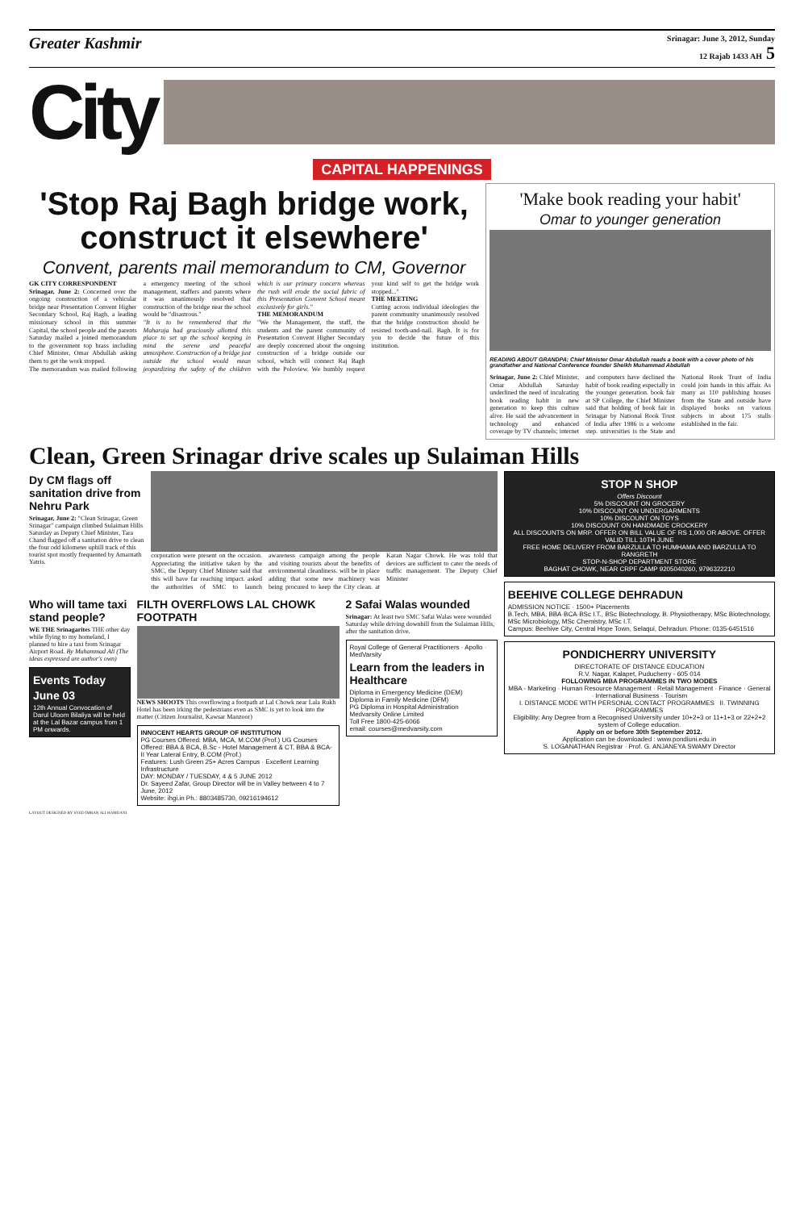Greater Kashmir
Srinagar: June 3, 2012, Sunday
12 Rajab 1433 AH 5
City
CAPITAL HAPPENINGS
'Stop Raj Bagh bridge work, construct it elsewhere'
Convent, parents mail memorandum to CM, Governor
GK CITY CORRESPONDENT
Srinagar, June 2: Concerned over the ongoing construction of a vehicular bridge near Presentation Convent Higher Secondary School, Raj Bagh, a leading missionary school in this summer Capital, the school people and the parents Saturday mailed a joined memorandum to the government top brass including Chief Minister, Omar Abdullah asking them to get the work stopped.
The memorandum was mailed following a emergency meeting of the school management, staffers and parents where it was unanimously resolved that construction of the bridge near the school would be "disastrous."
"It is to be remembered that the Maharaja had graciously allotted this place to set up the school keeping in mind the serene and peaceful atmosphere. Construction of a bridge just outside the school would mean jeopardizing the safety of the children which is our primary concern whereas the rush will erode the social fabric of this Presentation Convent School meant exclusively for girls."
THE MEMORANDUM
"We the Management, the staff, the students and the parent community of Presentation Convent Higher Secondary are deeply concerned about the ongoing construction of a bridge outside our school, which will connect Raj Bagh with the Poloview. We humbly request your kind self to get the bridge work stopped..."
THE MEETING
Cutting across individual ideologies the parent community unanimously resolved that the bridge construction should be resisted tooth-and-nail. Bagh. It is for you to decide the future of this institution.
'Make book reading your habit'
Omar to younger generation
READING ABOUT GRANDPA: Chief Minister Omar Abdullah reads a book with a cover photo of his grandfather and National Conference founder Sheikh Muhammad Abdullah
Srinagar, June 2: Chief Minister, Omar Abdullah Saturday underlined the need of inculcating book reading habit in new generation to keep this culture alive. He said the advancement in technology and enhanced coverage by TV channels; internet and computers have declined the habit of book reading especially in the younger generation. book fair at SP College, the Chief Minister said that holding of book fair in Srinagar by National Book Trust of India after 1986 is a welcome step. universities is the State and National Book Trust of India could join hands in this affair. As many as 110 publishing houses from the State and outside have displayed books on various subjects in about 175 stalls established in the fair.
Clean, Green Srinagar drive scales up Sulaiman Hills
Dy CM flags off sanitation drive from Nehru Park
Srinagar, June 2: "Clean Srinagar, Green Srinagar" campaign climbed Sulaiman Hills Saturday as Deputy Chief Minister, Tara Chand flagged off a sanitation drive to clean the four odd kilometer uphill track of this tourist spot mostly frequented by Amarnath Yatris.
corporation were present on the occasion. Appreciating the initiative taken by the SMC, the Deputy Chief Minister said that this will have far reaching impact. asked the authorities of SMC to launch awareness campaign among the people and visiting tourists about the benefits of environmental cleanliness. will be in place adding that some new machinery was being procured to keep the City clean. at Karan Nagar Chowk. He was told that devices are sufficient to cater the needs of traffic management. The Deputy Chief Minister
Who will tame taxi stand people?
WE THE Srinagarites THE other day while flying to my homeland, I planned to hire a taxi from Srinagar Airport Road. By Muhammad Ali (The ideas expressed are author's own)
Events Today
June 03
12th Annual Convocation of Darul Uloom Bilaliya will be held at the Lal Bazar campus from 1 PM onwards.
FILTH OVERFLOWS LAL CHOWK FOOTPATH
NEWS SHOOTS This overflowing a footpath at Lal Chowk near Lala Rukh Hotel has been irking the pedestrians even as SMC is yet to look into the matter (Citizen Journalist, Kawsar Manzoor)
INNOCENT HEARTS GROUP OF INSTITUTION
PG Courses Offered: MBA, MCA, M.COM (Prof.) UG Courses Offered: BBA & BCA, B.Sc - Hotel Management & CT, BBA & BCA-II Year Lateral Entry, B.COM (Prof.)
Features: Lush Green 25+ Acres Campus · Excellent Learning Infrastructure
DAY: MONDAY / TUESDAY, 4 & 5 JUNE 2012
Dr. Sayeed Zafar, Group Director will be in Valley between 4 to 7 June, 2012
Website: ihgi.in Ph.: 8803485730, 09216194612
2 Safai Walas wounded
Srinagar: At least two SMC Safai Walas were wounded Saturday while driving downhill from the Sulaiman Hills, after the sanitation drive.
Royal College of General Practitioners · Apollo · MedVarsity
Learn from the leaders in Healthcare
Diploma in Emergency Medicine (DEM)
Diploma in Family Medicine (DFM)
PG Diploma in Hospital Administration
Medvarsity Online Limited
Toll Free 1800-425-6066
email: courses@medvarsity.com
STOP N SHOP
Offers Discount
5% DISCOUNT ON GROCERY
10% DISCOUNT ON UNDERGARMENTS
10% DISCOUNT ON TOYS
10% DISCOUNT ON HANDMADE CROCKERY
ALL DISCOUNTS ON MRP. OFFER ON BILL VALUE OF RS 1,000 OR ABOVE. OFFER VALID TILL 10TH JUNE
FREE HOME DELIVERY FROM BARZULLA TO HUMHAMA AND BARZULLA TO RANGRETH
STOP-N-SHOP DEPARTMENT STORE
BAGHAT CHOWK, NEAR CRPF CAMP 9205040260, 9796322210
BEEHIVE COLLEGE DEHRADUN
ADMISSION NOTICE · 1500+ Placements
B.Tech, MBA, BBA·BCA·BSc I.T., BSc Biotechnology, B. Physiotherapy, MSc Biotechnology, MSc Microbiology, MSc Chemistry, MSc I.T.
Campus: Beehive City, Central Hope Town, Selaqui, Dehradun. Phone: 0135-6451516
PONDICHERRY UNIVERSITY
DIRECTORATE OF DISTANCE EDUCATION
R.V. Nagar, Kalapet, Puducherry - 605 014
FOLLOWING MBA PROGRAMMES IN TWO MODES
MBA - Marketing · Human Resource Management · Retail Management · Finance · General · International Business · Tourism
I. DISTANCE MODE WITH PERSONAL CONTACT PROGRAMMES II. TWINNING PROGRAMMES
Eligibility: Any Degree from a Recognised University under 10+2+3 or 11+1+3 or 22+2+2 system of College education.
Apply on or before 30th September 2012.
Application can be downloaded : www.pondiuni.edu.in
S. LOGANATHAN Registrar · Prof. G. ANJANEYA SWAMY Director
LAYOUT DESIGNED BY SYED IMRAN ALI HAMDANI